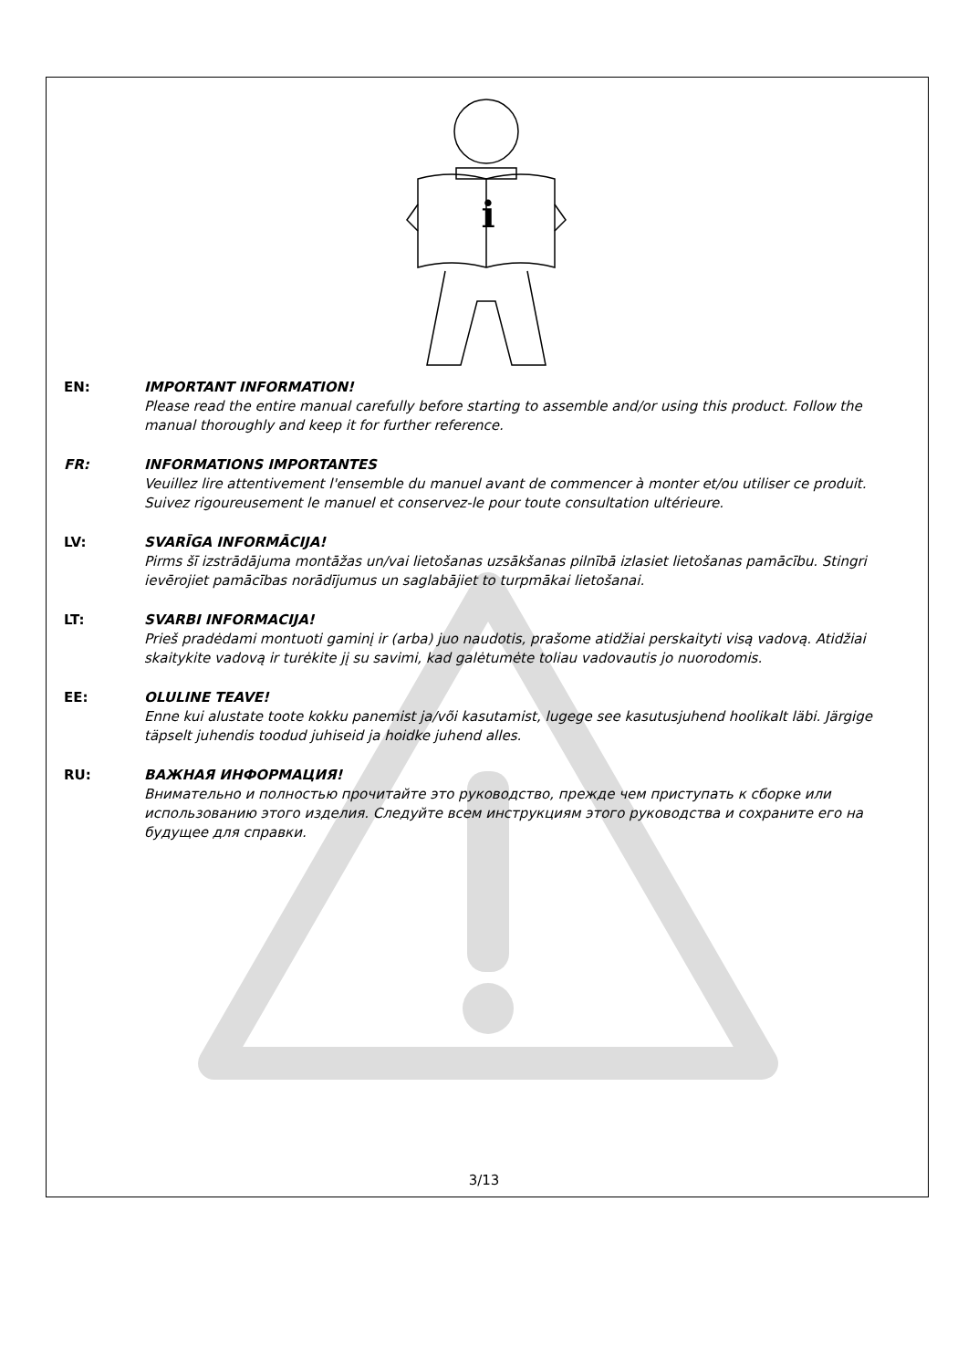i
EN: IMPORTANT INFORMATION!
Please read the entire manual carefully before starting to assemble and/or using this product. Follow the manual thoroughly and keep it for further reference.
FR: INFORMATIONS IMPORTANTES
Veuillez lire attentivement l'ensemble du manuel avant de commencer à monter et/ou utiliser ce produit. Suivez rigoureusement le manuel et conservez-le pour toute consultation ultérieure.
LV: SVARĪGA INFORMĀCIJA!
Pirms šī izstrādājuma montāžas un/vai lietošanas uzsākšanas pilnībā izlasiet lietošanas pamācību. Stingri ievērojiet pamācības norādījumus un saglabājiet to turpmākai lietošanai.
LT: SVARBI INFORMACIJA!
Prieš pradėdami montuoti gaminį ir (arba) juo naudotis, prašome atidžiai perskaityti visą vadovą. Atidžiai skaitykite vadovą ir turėkite jį su savimi, kad galėtumėte toliau vadovautis jo nuorodomis.
EE: OLULINE TEAVE!
Enne kui alustate toote kokku panemist ja/või kasutamist, lugege see kasutusjuhend hoolikalt läbi. Järgige täpselt juhendis toodud juhiseid ja hoidke juhend alles.
RU: ВАЖНАЯ ИНФОРМАЦИЯ!
Внимательно и полностью прочитайте это руководство, прежде чем приступать к сборке или использованию этого изделия. Следуйте всем инструкциям этого руководства и сохраните его на будущее для справки.
3/13